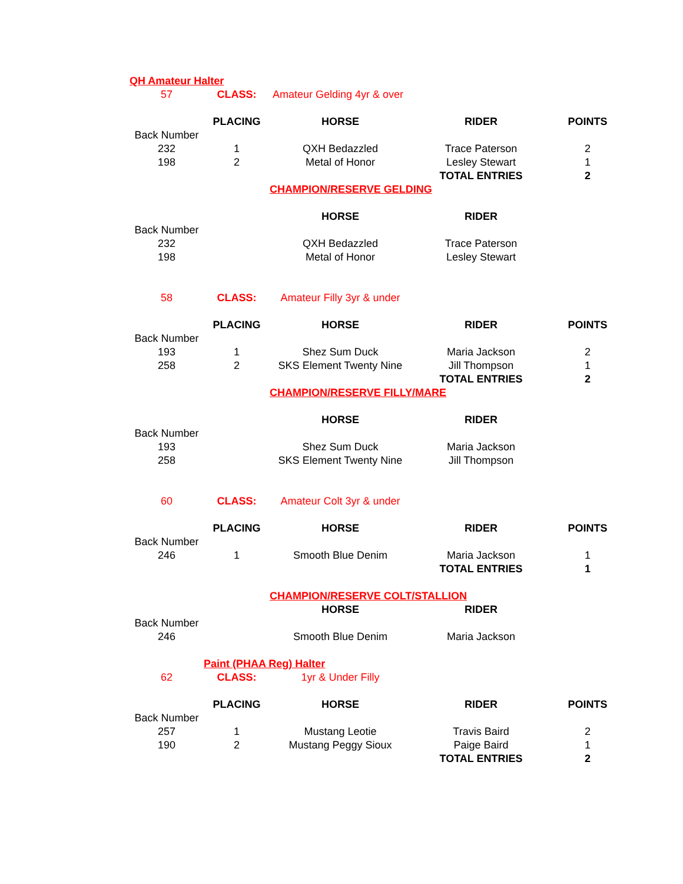| QH Amateur Halter | | | | |
| 57 | CLASS: | Amateur Gelding 4yr & over | | |
| | PLACING | HORSE | RIDER | POINTS |
| Back Number | | | | |
| 232 | 1 | QXH Bedazzled | Trace Paterson | 2 |
| 198 | 2 | Metal of Honor | Lesley Stewart | 1 |
| | | | TOTAL ENTRIES | 2 |
| | | CHAMPION/RESERVE GELDING | | |
| | | HORSE | RIDER | |
| Back Number | | | | |
| 232 | | QXH Bedazzled | Trace Paterson | |
| 198 | | Metal of Honor | Lesley Stewart | |
| 58 | CLASS: | Amateur Filly 3yr & under | | |
| | PLACING | HORSE | RIDER | POINTS |
| Back Number | | | | |
| 193 | 1 | Shez Sum Duck | Maria Jackson | 2 |
| 258 | 2 | SKS Element Twenty Nine | Jill Thompson | 1 |
| | | | TOTAL ENTRIES | 2 |
| | | CHAMPION/RESERVE FILLY/MARE | | |
| | | HORSE | RIDER | |
| Back Number | | | | |
| 193 | | Shez Sum Duck | Maria Jackson | |
| 258 | | SKS Element Twenty Nine | Jill Thompson | |
| 60 | CLASS: | Amateur Colt 3yr & under | | |
| | PLACING | HORSE | RIDER | POINTS |
| Back Number | | | | |
| 246 | 1 | Smooth Blue Denim | Maria Jackson | 1 |
| | | | TOTAL ENTRIES | 1 |
| | | CHAMPION/RESERVE COLT/STALLION | | |
| | | HORSE | RIDER | |
| Back Number | | | | |
| 246 | | Smooth Blue Denim | Maria Jackson | |
| | Paint (PHAA Reg) Halter | | | |
| 62 | CLASS: | 1yr & Under Filly | | |
| | PLACING | HORSE | RIDER | POINTS |
| Back Number | | | | |
| 257 | 1 | Mustang Leotie | Travis Baird | 2 |
| 190 | 2 | Mustang Peggy Sioux | Paige Baird | 1 |
| | | | TOTAL ENTRIES | 2 |